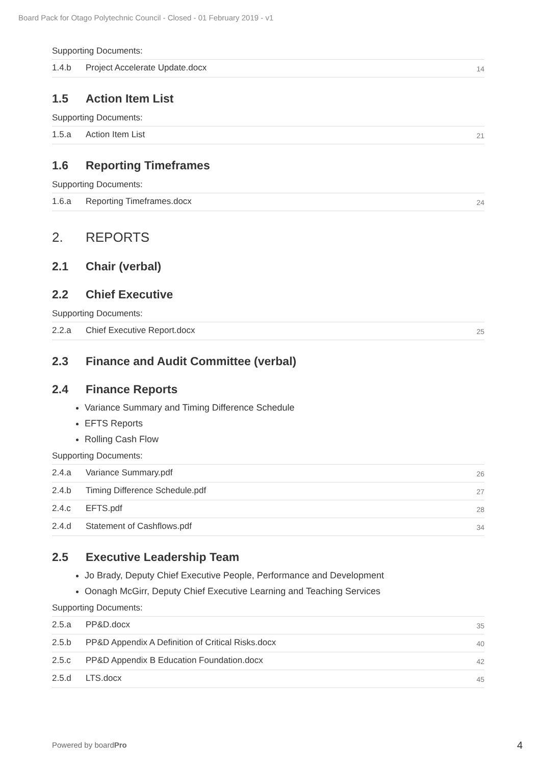Board Pack for Otago Polytechnic Council - Closed - 01 February 2019 - v1
Supporting Documents:
| 1.4.b | Project Accelerate Update.docx | 14 |
1.5 Action Item List
Supporting Documents:
| 1.5.a | Action Item List | 21 |
1.6 Reporting Timeframes
Supporting Documents:
| 1.6.a | Reporting Timeframes.docx | 24 |
2. REPORTS
2.1 Chair (verbal)
2.2 Chief Executive
Supporting Documents:
| 2.2.a | Chief Executive Report.docx | 25 |
2.3 Finance and Audit Committee (verbal)
2.4 Finance Reports
Variance Summary and Timing Difference Schedule
EFTS Reports
Rolling Cash Flow
Supporting Documents:
| 2.4.a | Variance Summary.pdf | 26 |
| 2.4.b | Timing Difference Schedule.pdf | 27 |
| 2.4.c | EFTS.pdf | 28 |
| 2.4.d | Statement of Cashflows.pdf | 34 |
2.5 Executive Leadership Team
Jo Brady, Deputy Chief Executive People, Performance and Development
Oonagh McGirr, Deputy Chief Executive Learning and Teaching Services
Supporting Documents:
| 2.5.a | PP&D.docx | 35 |
| 2.5.b | PP&D Appendix A Definition of Critical Risks.docx | 40 |
| 2.5.c | PP&D Appendix B Education Foundation.docx | 42 |
| 2.5.d | LTS.docx | 45 |
Powered by boardPro 4